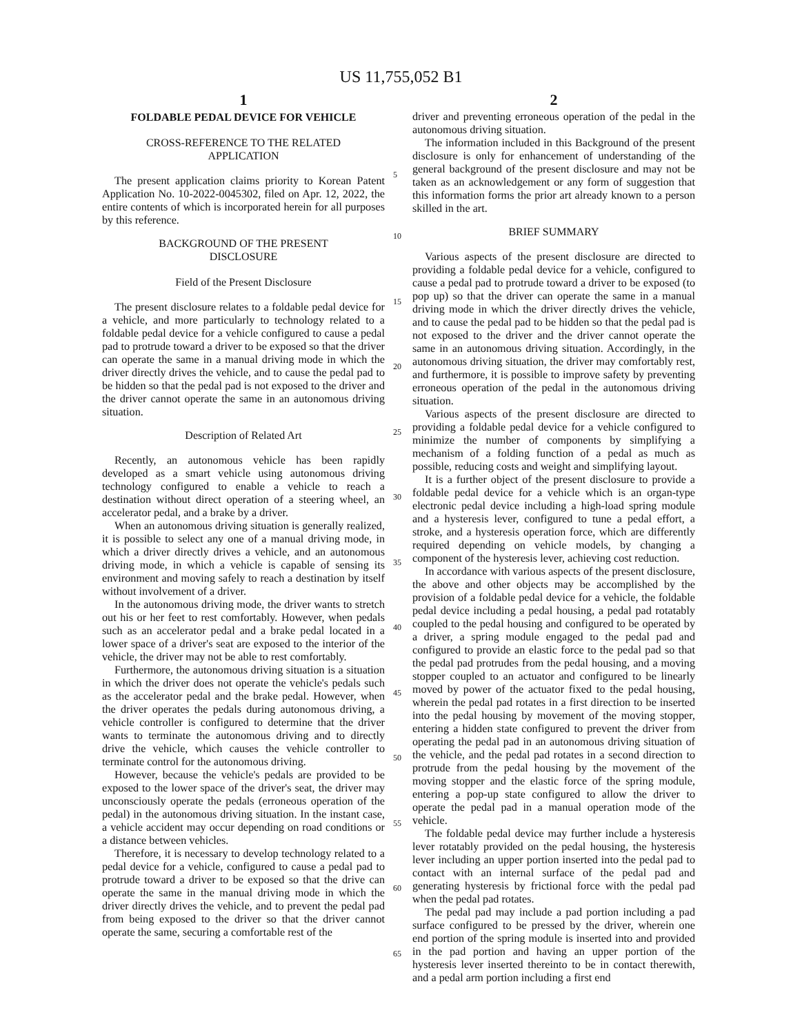US 11,755,052 B1
1
FOLDABLE PEDAL DEVICE FOR VEHICLE
CROSS-REFERENCE TO THE RELATED
APPLICATION
The present application claims priority to Korean Patent Application No. 10-2022-0045302, filed on Apr. 12, 2022, the entire contents of which is incorporated herein for all purposes by this reference.
BACKGROUND OF THE PRESENT
DISCLOSURE
Field of the Present Disclosure
The present disclosure relates to a foldable pedal device for a vehicle, and more particularly to technology related to a foldable pedal device for a vehicle configured to cause a pedal pad to protrude toward a driver to be exposed so that the driver can operate the same in a manual driving mode in which the driver directly drives the vehicle, and to cause the pedal pad to be hidden so that the pedal pad is not exposed to the driver and the driver cannot operate the same in an autonomous driving situation.
Description of Related Art
Recently, an autonomous vehicle has been rapidly developed as a smart vehicle using autonomous driving technology configured to enable a vehicle to reach a destination without direct operation of a steering wheel, an accelerator pedal, and a brake by a driver.
When an autonomous driving situation is generally realized, it is possible to select any one of a manual driving mode, in which a driver directly drives a vehicle, and an autonomous driving mode, in which a vehicle is capable of sensing its environment and moving safely to reach a destination by itself without involvement of a driver.
In the autonomous driving mode, the driver wants to stretch out his or her feet to rest comfortably. However, when pedals such as an accelerator pedal and a brake pedal located in a lower space of a driver's seat are exposed to the interior of the vehicle, the driver may not be able to rest comfortably.
Furthermore, the autonomous driving situation is a situation in which the driver does not operate the vehicle's pedals such as the accelerator pedal and the brake pedal. However, when the driver operates the pedals during autonomous driving, a vehicle controller is configured to determine that the driver wants to terminate the autonomous driving and to directly drive the vehicle, which causes the vehicle controller to terminate control for the autonomous driving.
However, because the vehicle's pedals are provided to be exposed to the lower space of the driver's seat, the driver may unconsciously operate the pedals (erroneous operation of the pedal) in the autonomous driving situation. In the instant case, a vehicle accident may occur depending on road conditions or a distance between vehicles.
Therefore, it is necessary to develop technology related to a pedal device for a vehicle, configured to cause a pedal pad to protrude toward a driver to be exposed so that the drive can operate the same in the manual driving mode in which the driver directly drives the vehicle, and to prevent the pedal pad from being exposed to the driver so that the driver cannot operate the same, securing a comfortable rest of the
2
driver and preventing erroneous operation of the pedal in the autonomous driving situation.
The information included in this Background of the present disclosure is only for enhancement of understanding of the general background of the present disclosure and may not be taken as an acknowledgement or any form of suggestion that this information forms the prior art already known to a person skilled in the art.
BRIEF SUMMARY
Various aspects of the present disclosure are directed to providing a foldable pedal device for a vehicle, configured to cause a pedal pad to protrude toward a driver to be exposed (to pop up) so that the driver can operate the same in a manual driving mode in which the driver directly drives the vehicle, and to cause the pedal pad to be hidden so that the pedal pad is not exposed to the driver and the driver cannot operate the same in an autonomous driving situation. Accordingly, in the autonomous driving situation, the driver may comfortably rest, and furthermore, it is possible to improve safety by preventing erroneous operation of the pedal in the autonomous driving situation.
Various aspects of the present disclosure are directed to providing a foldable pedal device for a vehicle configured to minimize the number of components by simplifying a mechanism of a folding function of a pedal as much as possible, reducing costs and weight and simplifying layout.
It is a further object of the present disclosure to provide a foldable pedal device for a vehicle which is an organ-type electronic pedal device including a high-load spring module and a hysteresis lever, configured to tune a pedal effort, a stroke, and a hysteresis operation force, which are differently required depending on vehicle models, by changing a component of the hysteresis lever, achieving cost reduction.
In accordance with various aspects of the present disclosure, the above and other objects may be accomplished by the provision of a foldable pedal device for a vehicle, the foldable pedal device including a pedal housing, a pedal pad rotatably coupled to the pedal housing and configured to be operated by a driver, a spring module engaged to the pedal pad and configured to provide an elastic force to the pedal pad so that the pedal pad protrudes from the pedal housing, and a moving stopper coupled to an actuator and configured to be linearly moved by power of the actuator fixed to the pedal housing, wherein the pedal pad rotates in a first direction to be inserted into the pedal housing by movement of the moving stopper, entering a hidden state configured to prevent the driver from operating the pedal pad in an autonomous driving situation of the vehicle, and the pedal pad rotates in a second direction to protrude from the pedal housing by the movement of the moving stopper and the elastic force of the spring module, entering a pop-up state configured to allow the driver to operate the pedal pad in a manual operation mode of the vehicle.
The foldable pedal device may further include a hysteresis lever rotatably provided on the pedal housing, the hysteresis lever including an upper portion inserted into the pedal pad to contact with an internal surface of the pedal pad and generating hysteresis by frictional force with the pedal pad when the pedal pad rotates.
The pedal pad may include a pad portion including a pad surface configured to be pressed by the driver, wherein one end portion of the spring module is inserted into and provided in the pad portion and having an upper portion of the hysteresis lever inserted thereinto to be in contact therewith, and a pedal arm portion including a first end
5
10
15
20
25
30
35
40
45
50
55
60
65